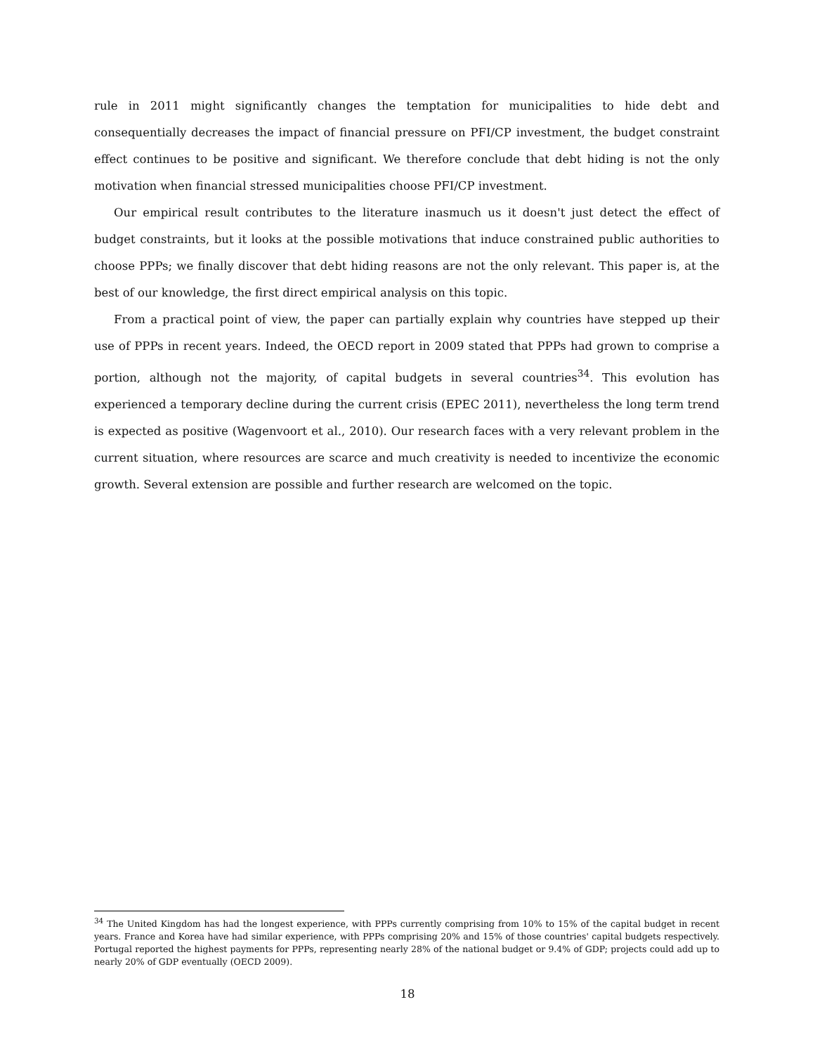rule in 2011 might significantly changes the temptation for municipalities to hide debt and consequentially decreases the impact of financial pressure on PFI/CP investment, the budget constraint effect continues to be positive and significant. We therefore conclude that debt hiding is not the only motivation when financial stressed municipalities choose PFI/CP investment.
Our empirical result contributes to the literature inasmuch us it doesn't just detect the effect of budget constraints, but it looks at the possible motivations that induce constrained public authorities to choose PPPs; we finally discover that debt hiding reasons are not the only relevant. This paper is, at the best of our knowledge, the first direct empirical analysis on this topic.
From a practical point of view, the paper can partially explain why countries have stepped up their use of PPPs in recent years. Indeed, the OECD report in 2009 stated that PPPs had grown to comprise a portion, although not the majority, of capital budgets in several countries<sup>34</sup>. This evolution has experienced a temporary decline during the current crisis (EPEC 2011), nevertheless the long term trend is expected as positive (Wagenvoort et al., 2010). Our research faces with a very relevant problem in the current situation, where resources are scarce and much creativity is needed to incentivize the economic growth. Several extension are possible and further research are welcomed on the topic.
<sup>34</sup> The United Kingdom has had the longest experience, with PPPs currently comprising from 10% to 15% of the capital budget in recent years. France and Korea have had similar experience, with PPPs comprising 20% and 15% of those countries' capital budgets respectively. Portugal reported the highest payments for PPPs, representing nearly 28% of the national budget or 9.4% of GDP; projects could add up to nearly 20% of GDP eventually (OECD 2009).
18